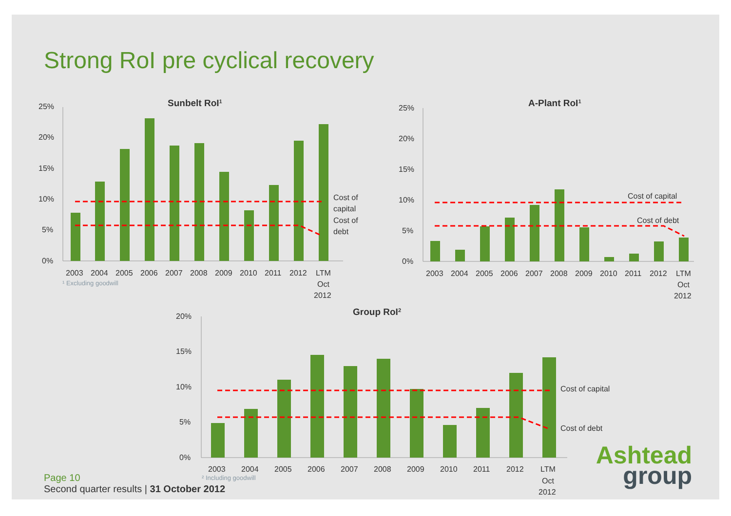Strong RoI pre cyclical recovery
Sunbelt RoI1
25%
20%
15%
10%
5%
0%
Cost of
capital
debt
.
Cost of
2003
2004
2005
2006
2007
2008
2009
2010
2011
2012
LTM
Oct
2012
¹ Excluding goodwill
A-Plant RoI1
25%
20%
15%
10%
5%
0%
Cost of capital
Cost of debt
2003
2004
2005
2006
2007
2008
2009
2010
2011
2012
LTM
Oct
2012
Group RoI2
20%
15%
10%
5%
0%
Cost of capital
Cost of debt
2003
2004
2005
2006
2007
2008
2009
2010
2011
2012
LTM
Oct
2012
² Including goodwill
Page 10
Second quarter results | 31 October 2012
Ashtead
group